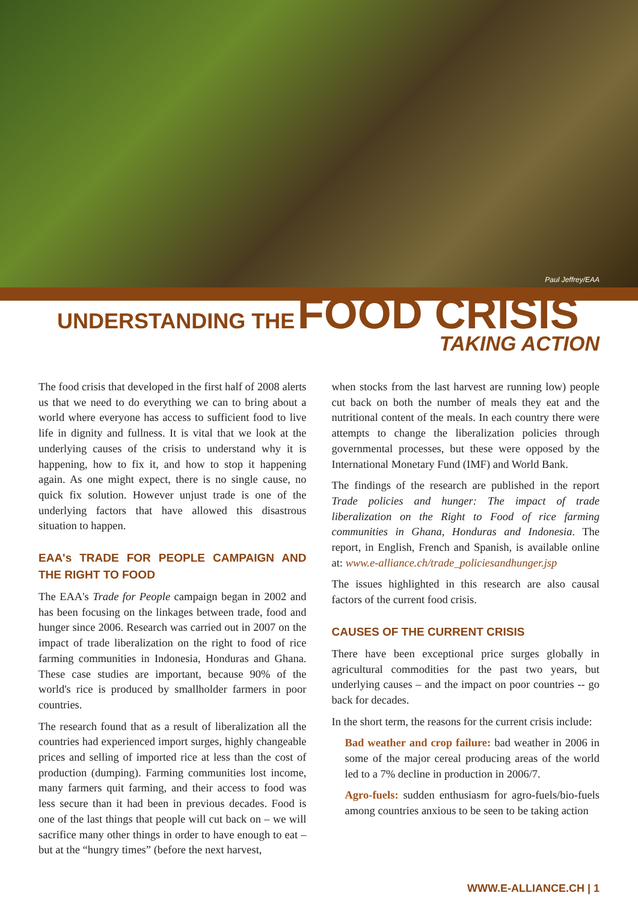Paul Jeffrey/EAA
UNDERSTANDING THE FOOD CRISIS
TAKING ACTION
The food crisis that developed in the first half of 2008 alerts us that we need to do everything we can to bring about a world where everyone has access to sufficient food to live life in dignity and fullness. It is vital that we look at the underlying causes of the crisis to understand why it is happening, how to fix it, and how to stop it happening again. As one might expect, there is no single cause, no quick fix solution. However unjust trade is one of the underlying factors that have allowed this disastrous situation to happen.
EAA's TRADE FOR PEOPLE CAMPAIGN AND THE RIGHT TO FOOD
The EAA's Trade for People campaign began in 2002 and has been focusing on the linkages between trade, food and hunger since 2006. Research was carried out in 2007 on the impact of trade liberalization on the right to food of rice farming communities in Indonesia, Honduras and Ghana. These case studies are important, because 90% of the world's rice is produced by smallholder farmers in poor countries.
The research found that as a result of liberalization all the countries had experienced import surges, highly changeable prices and selling of imported rice at less than the cost of production (dumping). Farming communities lost income, many farmers quit farming, and their access to food was less secure than it had been in previous decades. Food is one of the last things that people will cut back on – we will sacrifice many other things in order to have enough to eat – but at the “hungry times” (before the next harvest,
when stocks from the last harvest are running low) people cut back on both the number of meals they eat and the nutritional content of the meals. In each country there were attempts to change the liberalization policies through governmental processes, but these were opposed by the International Monetary Fund (IMF) and World Bank.
The findings of the research are published in the report Trade policies and hunger: The impact of trade liberalization on the Right to Food of rice farming communities in Ghana, Honduras and Indonesia. The report, in English, French and Spanish, is available online at: www.e-alliance.ch/trade_policiesandhunger.jsp
The issues highlighted in this research are also causal factors of the current food crisis.
CAUSES OF THE CURRENT CRISIS
There have been exceptional price surges globally in agricultural commodities for the past two years, but underlying causes – and the impact on poor countries -- go back for decades.
In the short term, the reasons for the current crisis include:
Bad weather and crop failure: bad weather in 2006 in some of the major cereal producing areas of the world led to a 7% decline in production in 2006/7.
Agro-fuels: sudden enthusiasm for agro-fuels/bio-fuels among countries anxious to be seen to be taking action
WWW.E-ALLIANCE.CH | 1